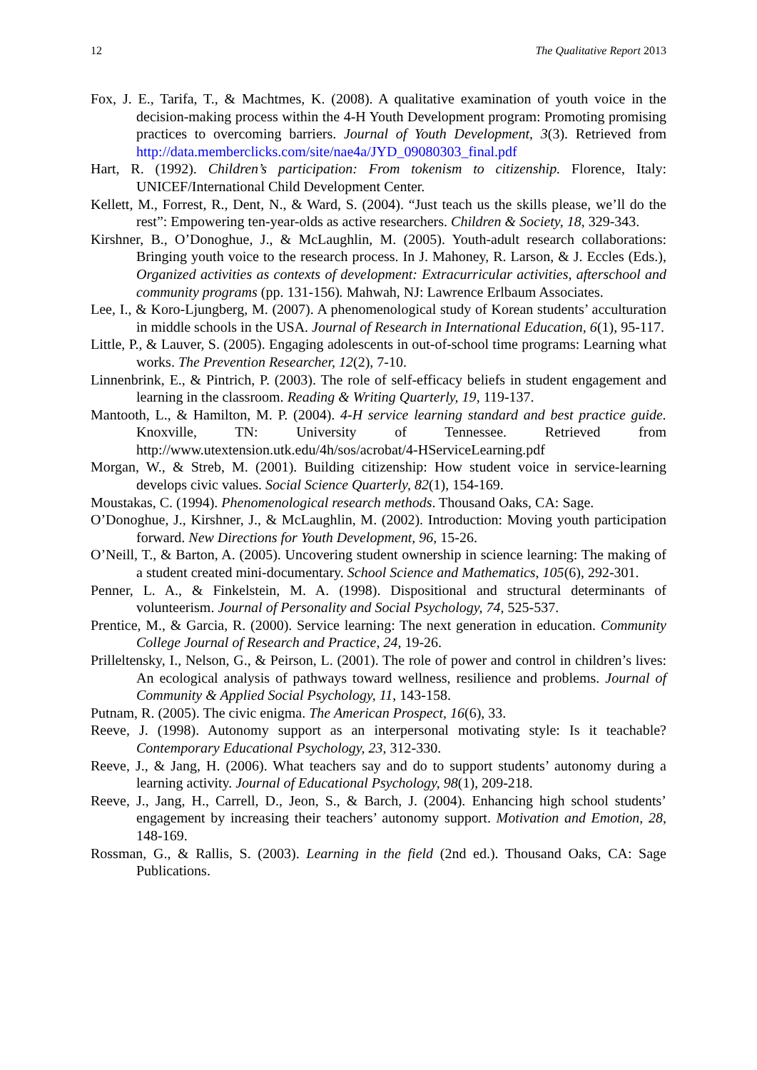12 The Qualitative Report 2013
Fox, J. E., Tarifa, T., & Machtmes, K. (2008). A qualitative examination of youth voice in the decision-making process within the 4-H Youth Development program: Promoting promising practices to overcoming barriers. Journal of Youth Development, 3(3). Retrieved from http://data.memberclicks.com/site/nae4a/JYD_09080303_final.pdf
Hart, R. (1992). Children’s participation: From tokenism to citizenship. Florence, Italy: UNICEF/International Child Development Center.
Kellett, M., Forrest, R., Dent, N., & Ward, S. (2004). “Just teach us the skills please, we’ll do the rest”: Empowering ten-year-olds as active researchers. Children & Society, 18, 329-343.
Kirshner, B., O’Donoghue, J., & McLaughlin, M. (2005). Youth-adult research collaborations: Bringing youth voice to the research process. In J. Mahoney, R. Larson, & J. Eccles (Eds.), Organized activities as contexts of development: Extracurricular activities, afterschool and community programs (pp. 131-156). Mahwah, NJ: Lawrence Erlbaum Associates.
Lee, I., & Koro-Ljungberg, M. (2007). A phenomenological study of Korean students’ acculturation in middle schools in the USA. Journal of Research in International Education, 6(1), 95-117.
Little, P., & Lauver, S. (2005). Engaging adolescents in out-of-school time programs: Learning what works. The Prevention Researcher, 12(2), 7-10.
Linnenbrink, E., & Pintrich, P. (2003). The role of self-efficacy beliefs in student engagement and learning in the classroom. Reading & Writing Quarterly, 19, 119-137.
Mantooth, L., & Hamilton, M. P. (2004). 4-H service learning standard and best practice guide. Knoxville, TN: University of Tennessee. Retrieved from http://www.utextension.utk.edu/4h/sos/acrobat/4-HServiceLearning.pdf
Morgan, W., & Streb, M. (2001). Building citizenship: How student voice in service-learning develops civic values. Social Science Quarterly, 82(1), 154-169.
Moustakas, C. (1994). Phenomenological research methods. Thousand Oaks, CA: Sage.
O’Donoghue, J., Kirshner, J., & McLaughlin, M. (2002). Introduction: Moving youth participation forward. New Directions for Youth Development, 96, 15-26.
O’Neill, T., & Barton, A. (2005). Uncovering student ownership in science learning: The making of a student created mini-documentary. School Science and Mathematics, 105(6), 292-301.
Penner, L. A., & Finkelstein, M. A. (1998). Dispositional and structural determinants of volunteerism. Journal of Personality and Social Psychology, 74, 525-537.
Prentice, M., & Garcia, R. (2000). Service learning: The next generation in education. Community College Journal of Research and Practice, 24, 19-26.
Prilleltensky, I., Nelson, G., & Peirson, L. (2001). The role of power and control in children’s lives: An ecological analysis of pathways toward wellness, resilience and problems. Journal of Community & Applied Social Psychology, 11, 143-158.
Putnam, R. (2005). The civic enigma. The American Prospect, 16(6), 33.
Reeve, J. (1998). Autonomy support as an interpersonal motivating style: Is it teachable? Contemporary Educational Psychology, 23, 312-330.
Reeve, J., & Jang, H. (2006). What teachers say and do to support students’ autonomy during a learning activity. Journal of Educational Psychology, 98(1), 209-218.
Reeve, J., Jang, H., Carrell, D., Jeon, S., & Barch, J. (2004). Enhancing high school students’ engagement by increasing their teachers’ autonomy support. Motivation and Emotion, 28, 148-169.
Rossman, G., & Rallis, S. (2003). Learning in the field (2nd ed.). Thousand Oaks, CA: Sage Publications.